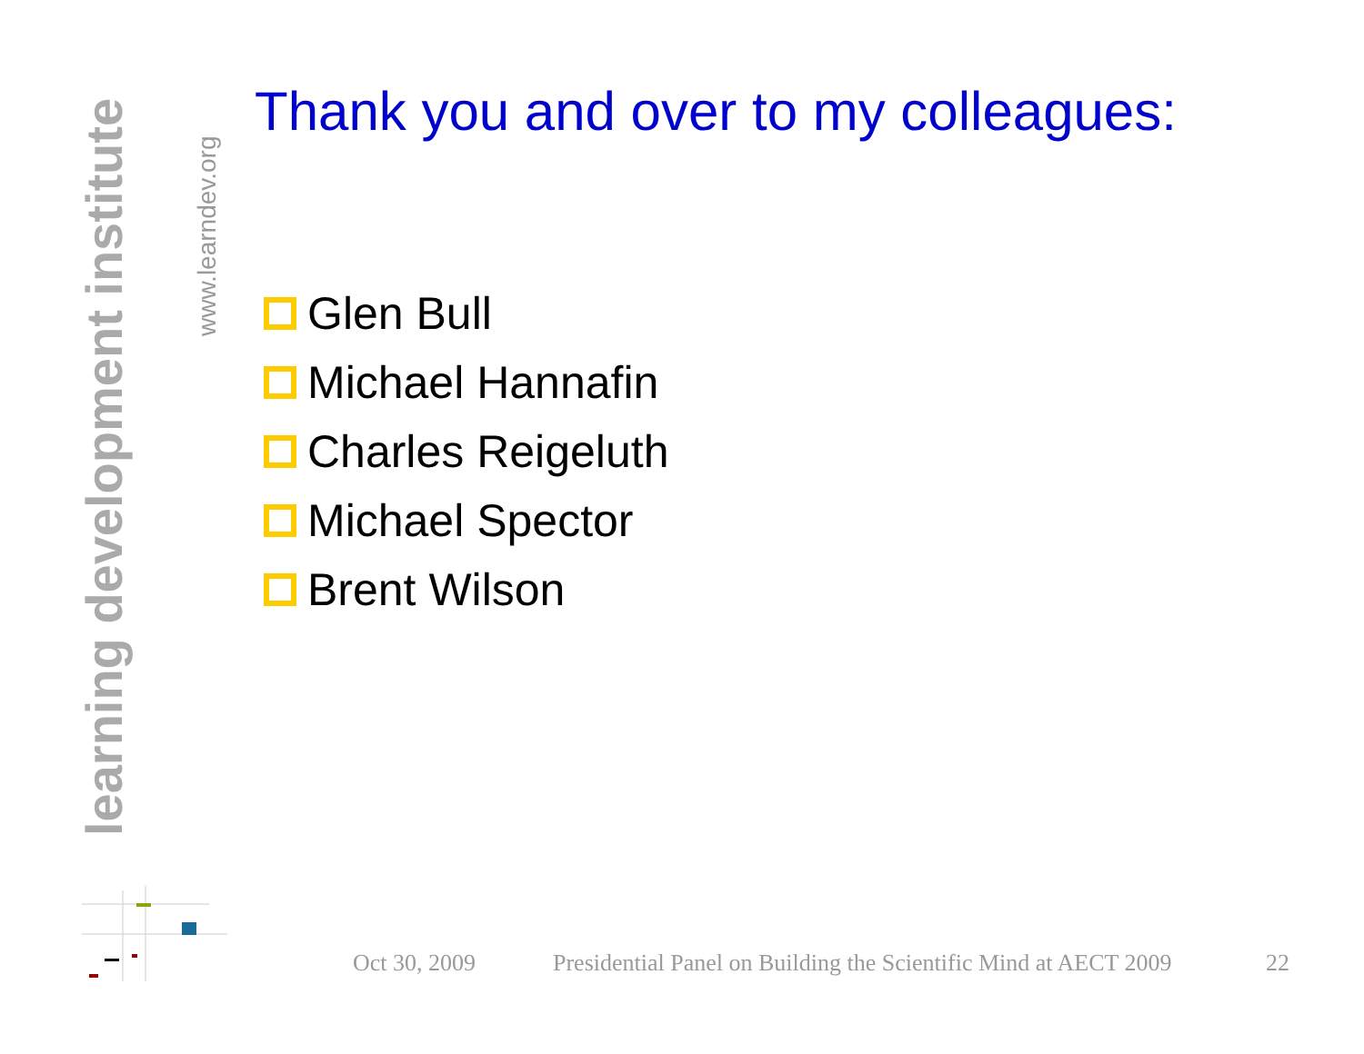learning development institute
www.learndev.org
Thank you and over to my colleagues:
Glen Bull
Michael Hannafin
Charles Reigeluth
Michael Spector
Brent Wilson
Oct 30, 2009 Presidential Panel on Building the Scientific Mind at AECT 2009 22